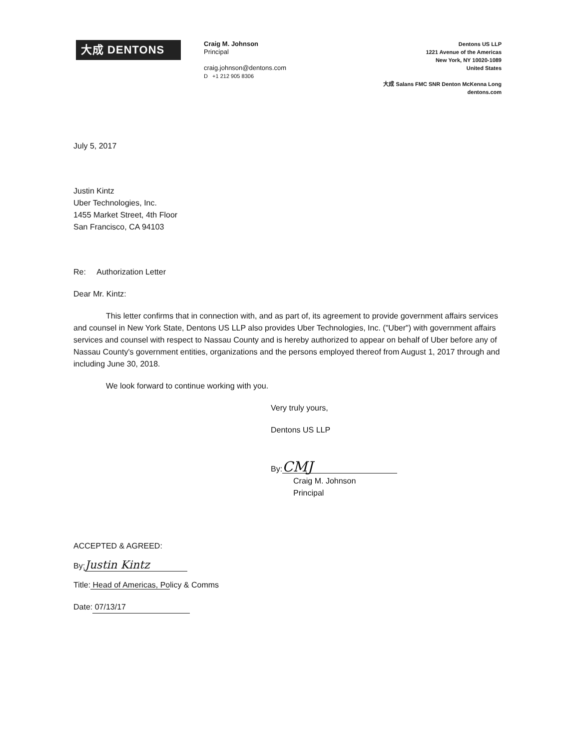大成 DENTONS
Craig M. Johnson
Principal
craig.johnson@dentons.com
D +1 212 905 8306
Dentons US LLP
1221 Avenue of the Americas
New York, NY 10020-1089
United States
大成 Salans FMC SNR Denton McKenna Long
dentons.com
July 5, 2017
Justin Kintz
Uber Technologies, Inc.
1455 Market Street, 4th Floor
San Francisco, CA 94103
Re: Authorization Letter
Dear Mr. Kintz:
This letter confirms that in connection with, and as part of, its agreement to provide government affairs services and counsel in New York State, Dentons US LLP also provides Uber Technologies, Inc. ("Uber") with government affairs services and counsel with respect to Nassau County and is hereby authorized to appear on behalf of Uber before any of Nassau County's government entities, organizations and the persons employed thereof from August 1, 2017 through and including June 30, 2018.
We look forward to continue working with you.
Very truly yours,
Dentons US LLP
By: CMJ
Craig M. Johnson
Principal
ACCEPTED & AGREED:
By: Justin Kintz
Title: Head of Americas, Policy & Comms
Date: 07/13/17